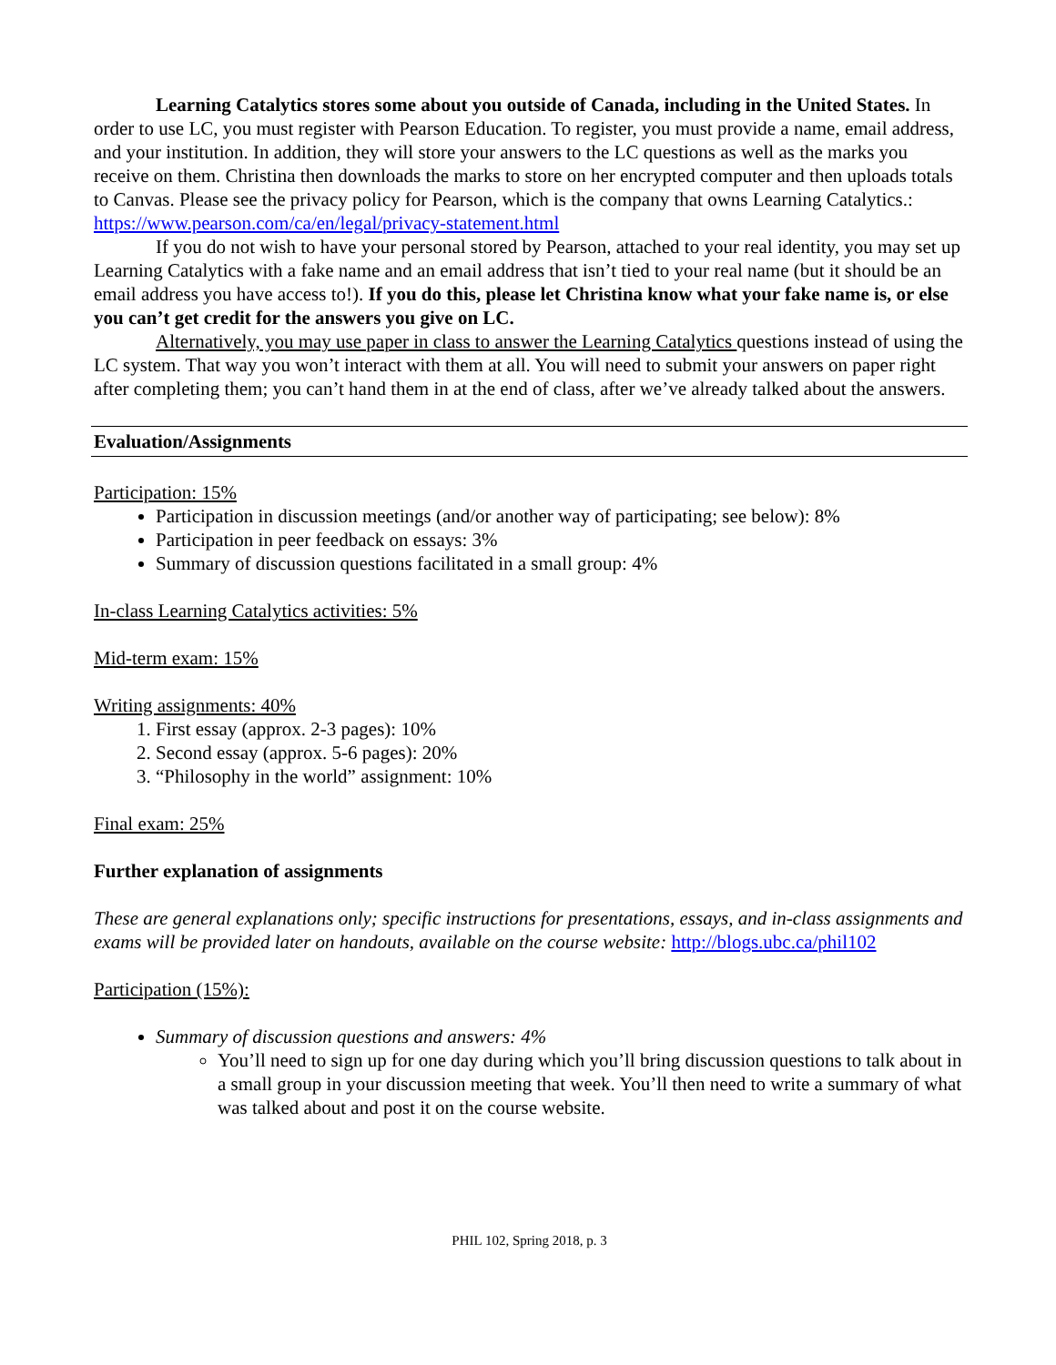Learning Catalytics stores some about you outside of Canada, including in the United States. In order to use LC, you must register with Pearson Education. To register, you must provide a name, email address, and your institution. In addition, they will store your answers to the LC questions as well as the marks you receive on them. Christina then downloads the marks to store on her encrypted computer and then uploads totals to Canvas. Please see the privacy policy for Pearson, which is the company that owns Learning Catalytics.: https://www.pearson.com/ca/en/legal/privacy-statement.html
If you do not wish to have your personal stored by Pearson, attached to your real identity, you may set up Learning Catalytics with a fake name and an email address that isn’t tied to your real name (but it should be an email address you have access to!). If you do this, please let Christina know what your fake name is, or else you can’t get credit for the answers you give on LC.
Alternatively, you may use paper in class to answer the Learning Catalytics questions instead of using the LC system. That way you won’t interact with them at all. You will need to submit your answers on paper right after completing them; you can’t hand them in at the end of class, after we’ve already talked about the answers.
Evaluation/Assignments
Participation: 15%
Participation in discussion meetings (and/or another way of participating; see below): 8%
Participation in peer feedback on essays: 3%
Summary of discussion questions facilitated in a small group: 4%
In-class Learning Catalytics activities: 5%
Mid-term exam: 15%
Writing assignments: 40%
1. First essay (approx. 2-3 pages): 10%
2. Second essay (approx. 5-6 pages): 20%
3. “Philosophy in the world” assignment: 10%
Final exam: 25%
Further explanation of assignments
These are general explanations only; specific instructions for presentations, essays, and in-class assignments and exams will be provided later on handouts, available on the course website: http://blogs.ubc.ca/phil102
Participation (15%):
Summary of discussion questions and answers: 4%
You’ll need to sign up for one day during which you’ll bring discussion questions to talk about in a small group in your discussion meeting that week. You’ll then need to write a summary of what was talked about and post it on the course website.
PHIL 102, Spring 2018, p. 3